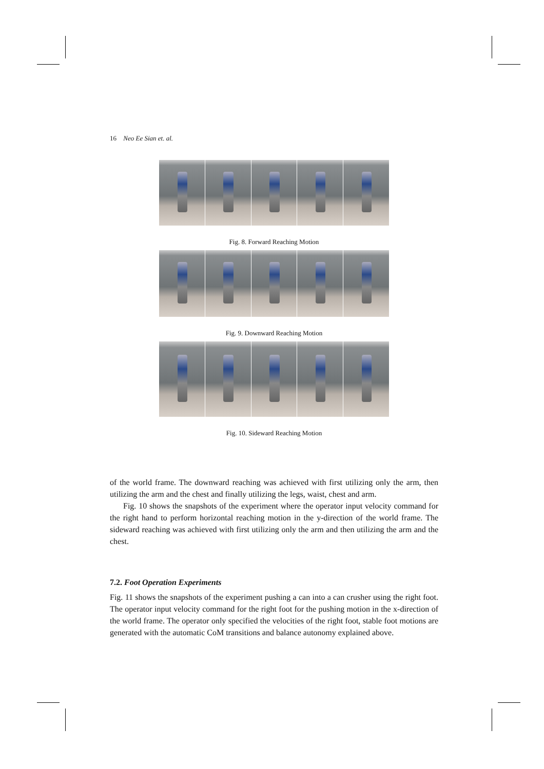16 Neo Ee Sian et. al.
Fig. 8. Forward Reaching Motion
Fig. 9. Downward Reaching Motion
Fig. 10. Sideward Reaching Motion
of the world frame. The downward reaching was achieved with first utilizing only the arm, then utilizing the arm and the chest and finally utilizing the legs, waist, chest and arm.
Fig. 10 shows the snapshots of the experiment where the operator input velocity command for the right hand to perform horizontal reaching motion in the y-direction of the world frame. The sideward reaching was achieved with first utilizing only the arm and then utilizing the arm and the chest.
7.2. Foot Operation Experiments
Fig. 11 shows the snapshots of the experiment pushing a can into a can crusher using the right foot. The operator input velocity command for the right foot for the pushing motion in the x-direction of the world frame. The operator only specified the velocities of the right foot, stable foot motions are generated with the automatic CoM transitions and balance autonomy explained above.